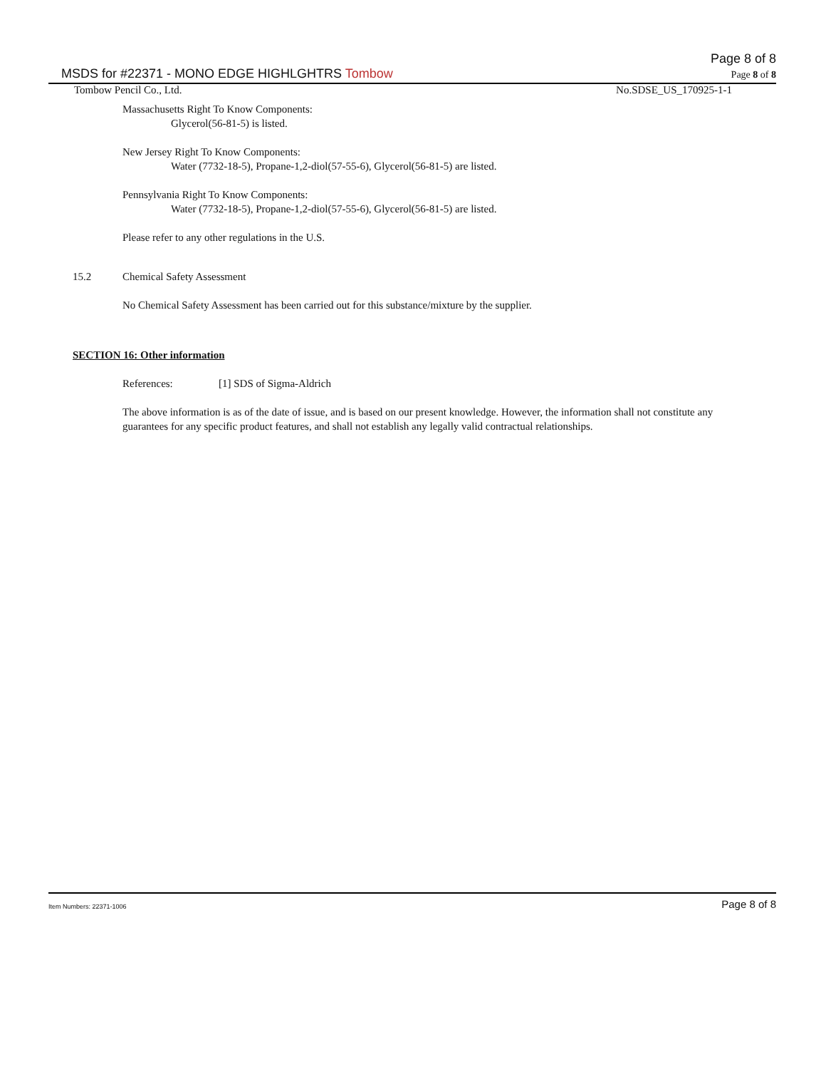MSDS for #22371 - MONO EDGE HIGHLGHTRS Tombow Page 8 of 8
Page 8 of 8
Tombow Pencil Co., Ltd. No.SDSE_US_170925-1-1
Massachusetts Right To Know Components:
Glycerol(56-81-5) is listed.
New Jersey Right To Know Components:
Water (7732-18-5), Propane-1,2-diol(57-55-6), Glycerol(56-81-5) are listed.
Pennsylvania Right To Know Components:
Water (7732-18-5), Propane-1,2-diol(57-55-6), Glycerol(56-81-5) are listed.
Please refer to any other regulations in the U.S.
15.2 Chemical Safety Assessment
No Chemical Safety Assessment has been carried out for this substance/mixture by the supplier.
SECTION 16: Other information
References: [1] SDS of Sigma-Aldrich
The above information is as of the date of issue, and is based on our present knowledge. However, the information shall not constitute any guarantees for any specific product features, and shall not establish any legally valid contractual relationships.
Item Numbers: 22371-1006 Page 8 of 8